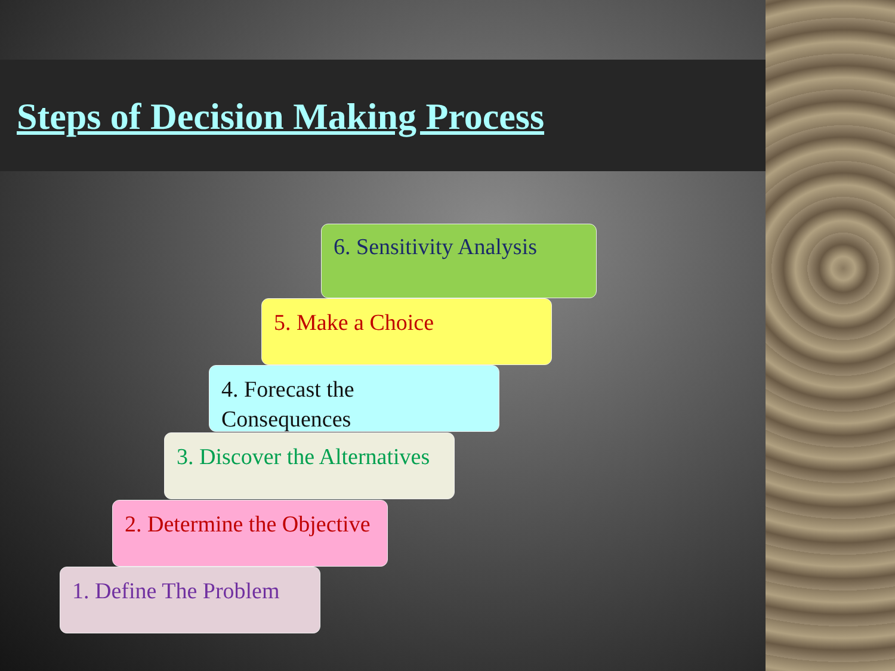Steps of Decision Making Process
6. Sensitivity Analysis
5. Make a Choice
4. Forecast the Consequences
3. Discover the Alternatives
2. Determine the Objective
1. Define The Problem